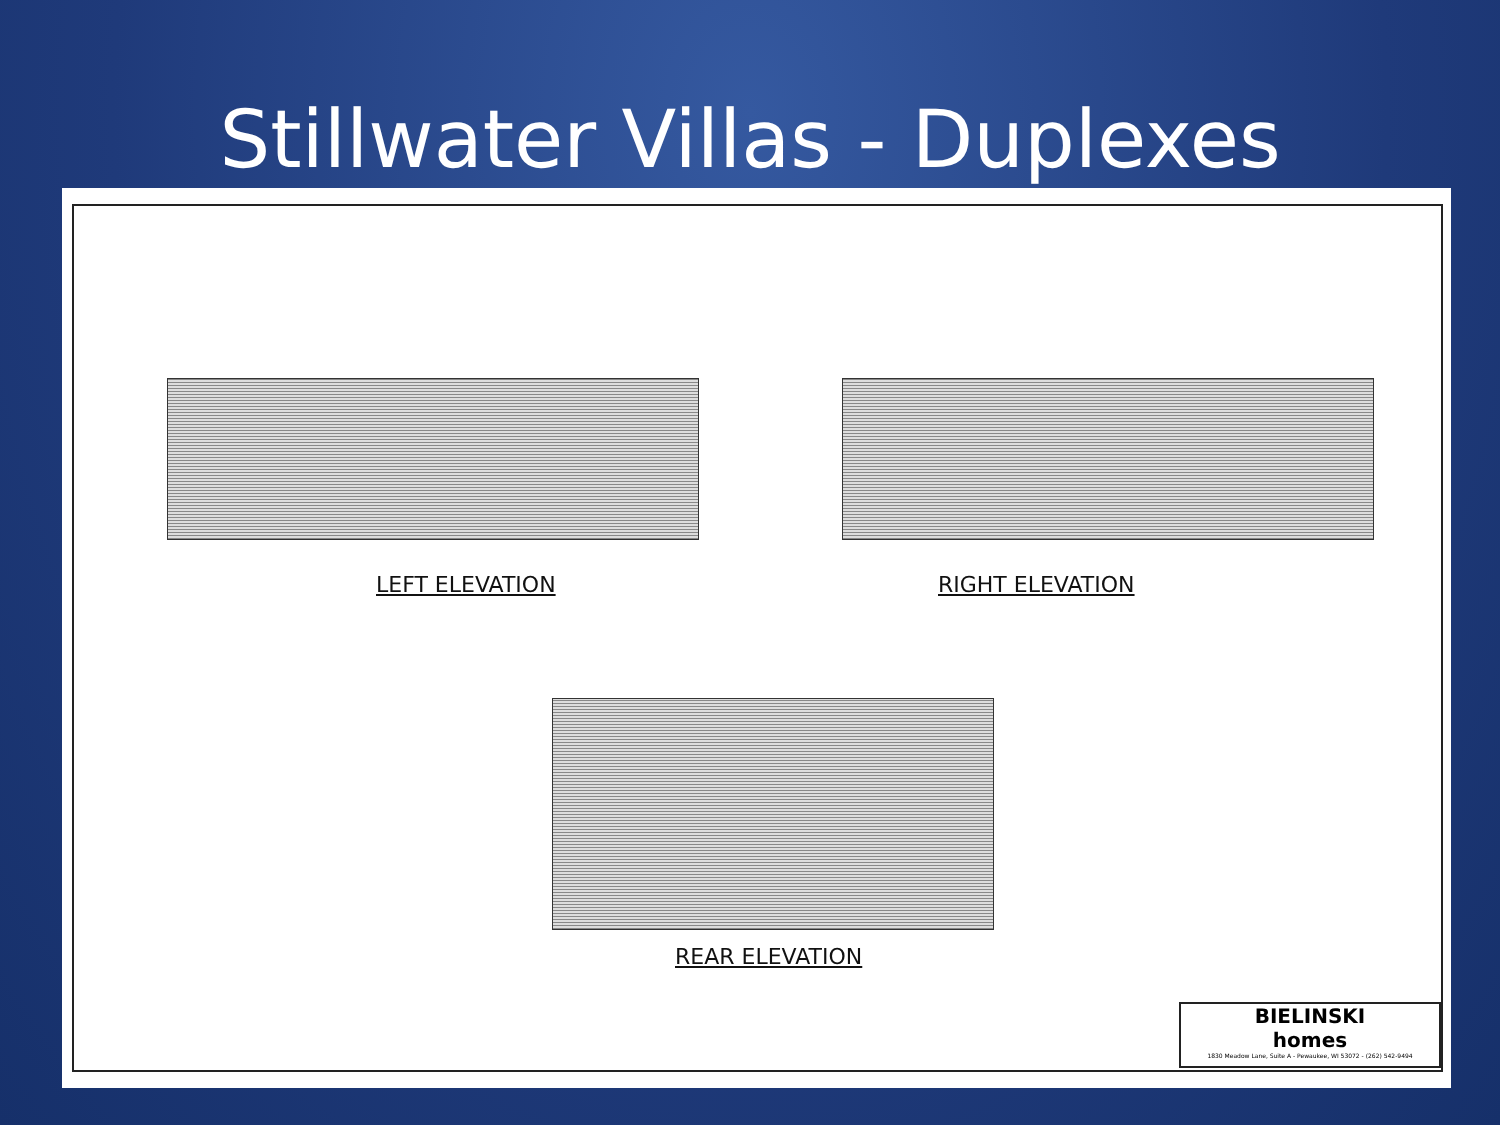Stillwater Villas - Duplexes
LEFT ELEVATION RIGHT ELEVATION
REAR ELEVATION
BIELINSKI
homes
1830 Meadow Lane, Suite A - Pewaukee, WI 53072 - (262) 542-9494